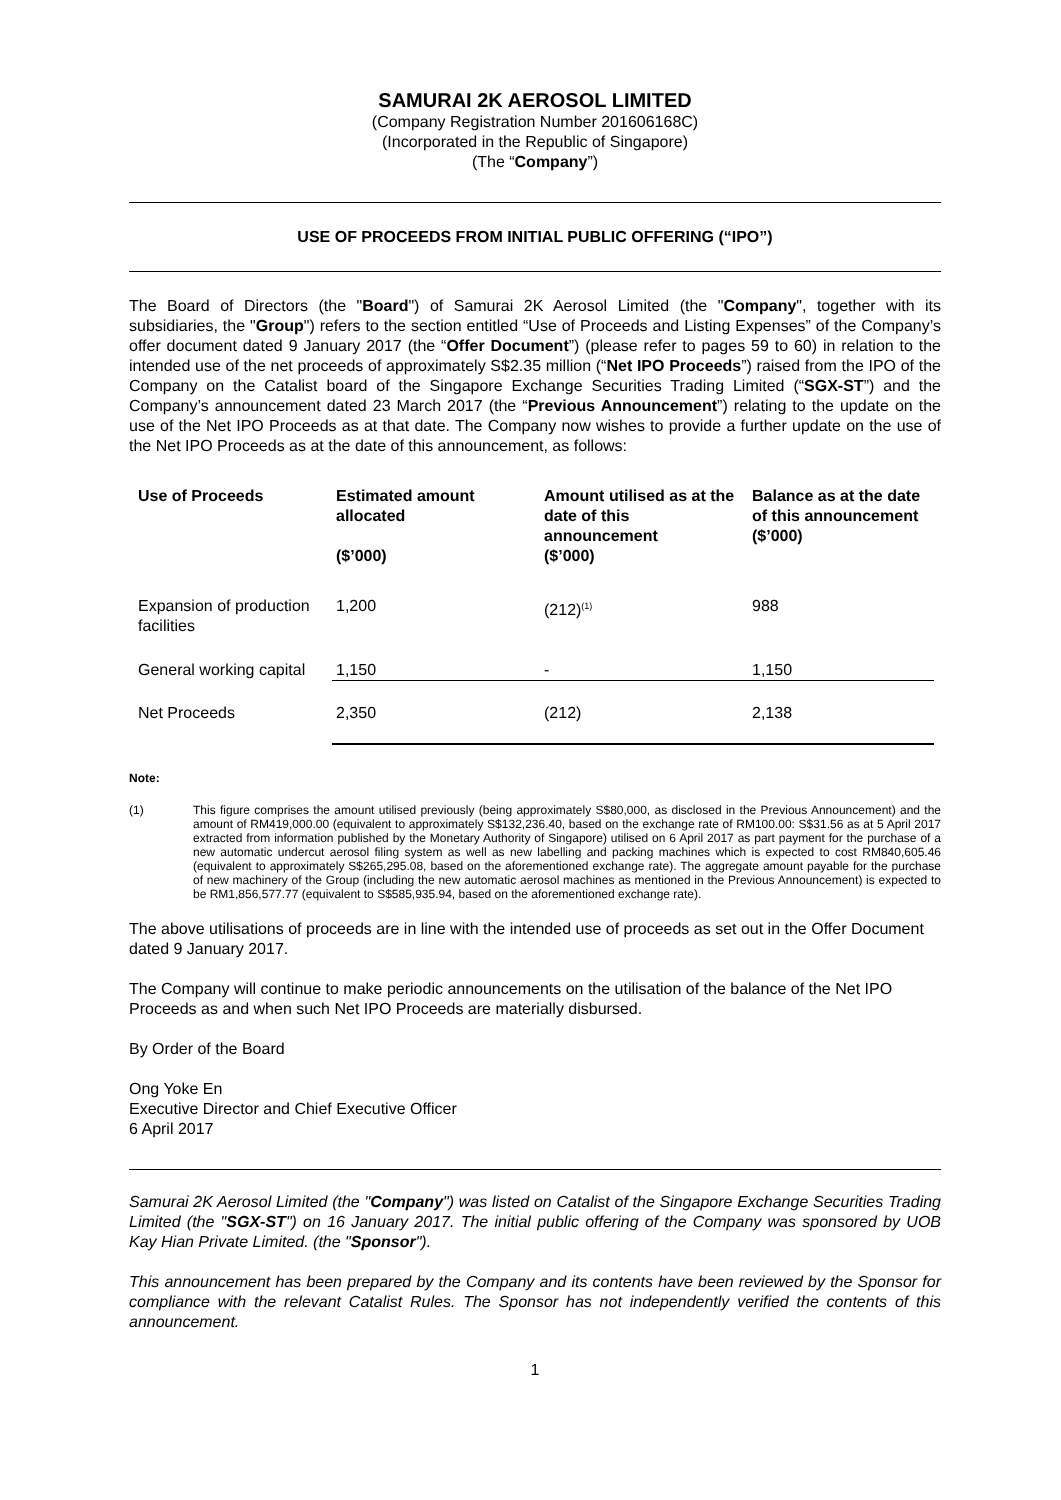SAMURAI 2K AEROSOL LIMITED
(Company Registration Number 201606168C)
(Incorporated in the Republic of Singapore)
(The “Company”)
USE OF PROCEEDS FROM INITIAL PUBLIC OFFERING (“IPO”)
The Board of Directors (the "Board") of Samurai 2K Aerosol Limited (the "Company", together with its subsidiaries, the "Group") refers to the section entitled “Use of Proceeds and Listing Expenses” of the Company’s offer document dated 9 January 2017 (the “Offer Document”) (please refer to pages 59 to 60) in relation to the intended use of the net proceeds of approximately S$2.35 million (“Net IPO Proceeds”) raised from the IPO of the Company on the Catalist board of the Singapore Exchange Securities Trading Limited (“SGX-ST”) and the Company’s announcement dated 23 March 2017 (the “Previous Announcement”) relating to the update on the use of the Net IPO Proceeds as at that date. The Company now wishes to provide a further update on the use of the Net IPO Proceeds as at the date of this announcement, as follows:
| Use of Proceeds | Estimated amount allocated ($’000) | Amount utilised as at the date of this announcement ($’000) | Balance as at the date of this announcement ($’000) |
| --- | --- | --- | --- |
| Expansion of production facilities | 1,200 | (212)<sup>(1)</sup> | 988 |
| General working capital | 1,150 | - | 1,150 |
| Net Proceeds | 2,350 | (212) | 2,138 |
Note:
(1) This figure comprises the amount utilised previously (being approximately S$80,000, as disclosed in the Previous Announcement) and the amount of RM419,000.00 (equivalent to approximately S$132,236.40, based on the exchange rate of RM100.00: S$31.56 as at 5 April 2017 extracted from information published by the Monetary Authority of Singapore) utilised on 6 April 2017 as part payment for the purchase of a new automatic undercut aerosol filing system as well as new labelling and packing machines which is expected to cost RM840,605.46 (equivalent to approximately S$265,295.08, based on the aforementioned exchange rate). The aggregate amount payable for the purchase of new machinery of the Group (including the new automatic aerosol machines as mentioned in the Previous Announcement) is expected to be RM1,856,577.77 (equivalent to S$585,935.94, based on the aforementioned exchange rate).
The above utilisations of proceeds are in line with the intended use of proceeds as set out in the Offer Document dated 9 January 2017.
The Company will continue to make periodic announcements on the utilisation of the balance of the Net IPO Proceeds as and when such Net IPO Proceeds are materially disbursed.
By Order of the Board
Ong Yoke En
Executive Director and Chief Executive Officer
6 April 2017
Samurai 2K Aerosol Limited (the "Company") was listed on Catalist of the Singapore Exchange Securities Trading Limited (the "SGX-ST") on 16 January 2017. The initial public offering of the Company was sponsored by UOB Kay Hian Private Limited. (the "Sponsor").
This announcement has been prepared by the Company and its contents have been reviewed by the Sponsor for compliance with the relevant Catalist Rules. The Sponsor has not independently verified the contents of this announcement.
1